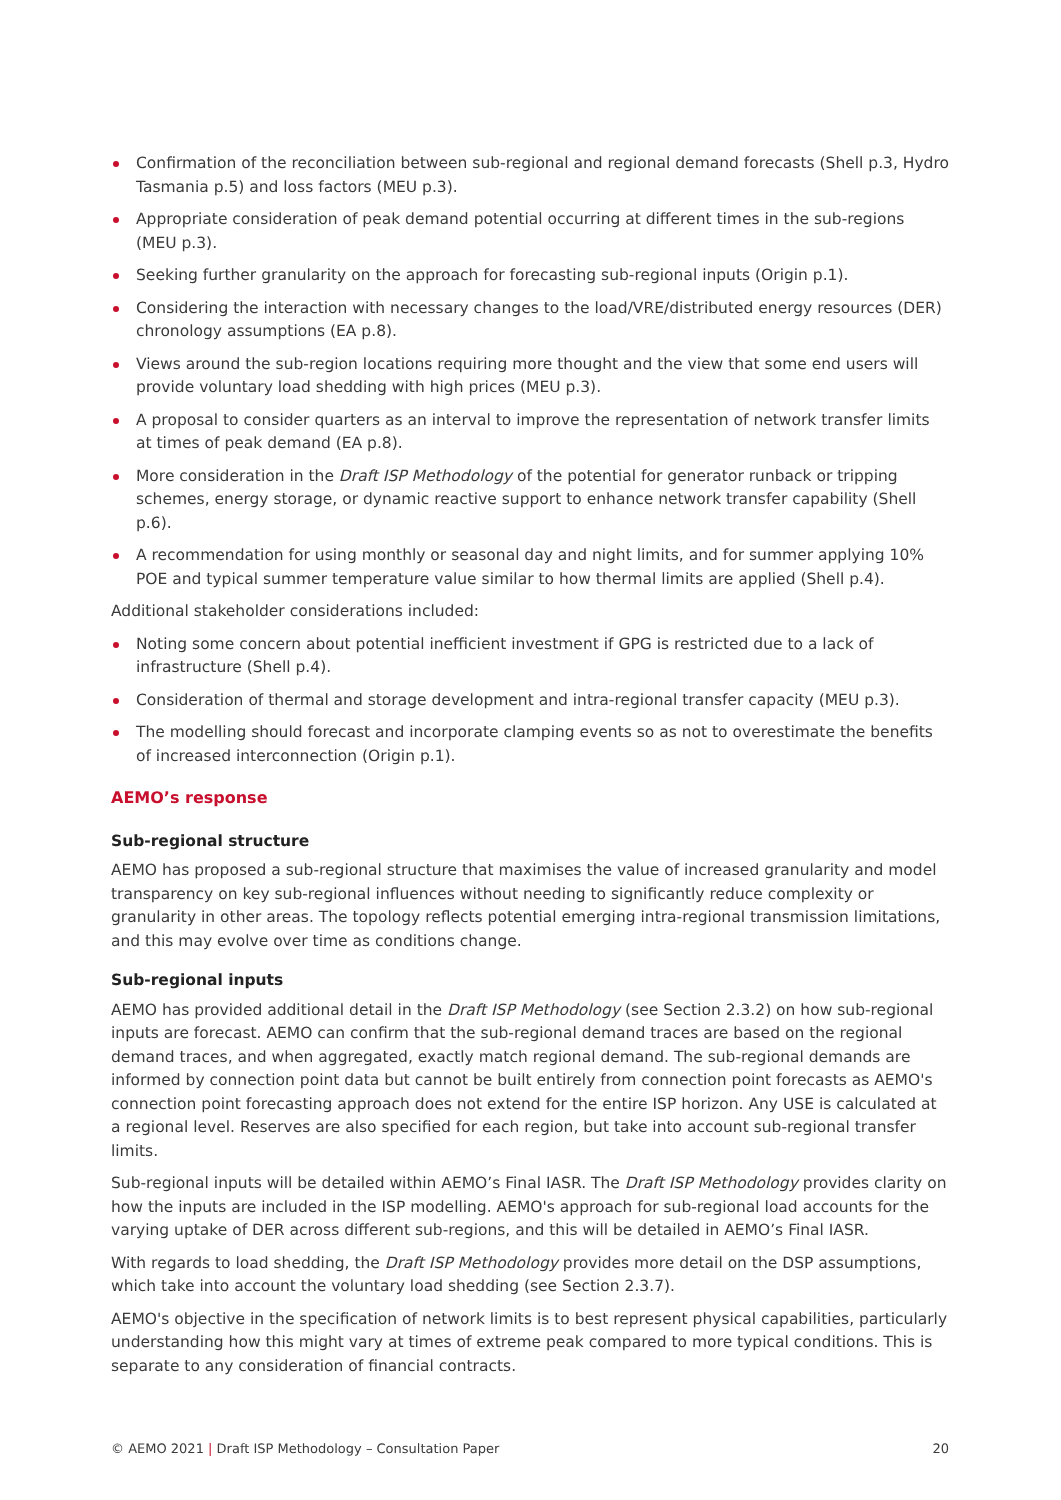Confirmation of the reconciliation between sub-regional and regional demand forecasts (Shell p.3, Hydro Tasmania p.5) and loss factors (MEU p.3).
Appropriate consideration of peak demand potential occurring at different times in the sub-regions (MEU p.3).
Seeking further granularity on the approach for forecasting sub-regional inputs (Origin p.1).
Considering the interaction with necessary changes to the load/VRE/distributed energy resources (DER) chronology assumptions (EA p.8).
Views around the sub-region locations requiring more thought and the view that some end users will provide voluntary load shedding with high prices (MEU p.3).
A proposal to consider quarters as an interval to improve the representation of network transfer limits at times of peak demand (EA p.8).
More consideration in the Draft ISP Methodology of the potential for generator runback or tripping schemes, energy storage, or dynamic reactive support to enhance network transfer capability (Shell p.6).
A recommendation for using monthly or seasonal day and night limits, and for summer applying 10% POE and typical summer temperature value similar to how thermal limits are applied (Shell p.4).
Additional stakeholder considerations included:
Noting some concern about potential inefficient investment if GPG is restricted due to a lack of infrastructure (Shell p.4).
Consideration of thermal and storage development and intra-regional transfer capacity (MEU p.3).
The modelling should forecast and incorporate clamping events so as not to overestimate the benefits of increased interconnection (Origin p.1).
AEMO’s response
Sub-regional structure
AEMO has proposed a sub-regional structure that maximises the value of increased granularity and model transparency on key sub-regional influences without needing to significantly reduce complexity or granularity in other areas. The topology reflects potential emerging intra-regional transmission limitations, and this may evolve over time as conditions change.
Sub-regional inputs
AEMO has provided additional detail in the Draft ISP Methodology (see Section 2.3.2) on how sub-regional inputs are forecast. AEMO can confirm that the sub-regional demand traces are based on the regional demand traces, and when aggregated, exactly match regional demand. The sub-regional demands are informed by connection point data but cannot be built entirely from connection point forecasts as AEMO's connection point forecasting approach does not extend for the entire ISP horizon. Any USE is calculated at a regional level. Reserves are also specified for each region, but take into account sub-regional transfer limits.
Sub-regional inputs will be detailed within AEMO’s Final IASR. The Draft ISP Methodology provides clarity on how the inputs are included in the ISP modelling. AEMO's approach for sub-regional load accounts for the varying uptake of DER across different sub-regions, and this will be detailed in AEMO’s Final IASR.
With regards to load shedding, the Draft ISP Methodology provides more detail on the DSP assumptions, which take into account the voluntary load shedding (see Section 2.3.7).
AEMO's objective in the specification of network limits is to best represent physical capabilities, particularly understanding how this might vary at times of extreme peak compared to more typical conditions. This is separate to any consideration of financial contracts.
© AEMO 2021 | Draft ISP Methodology – Consultation Paper 20